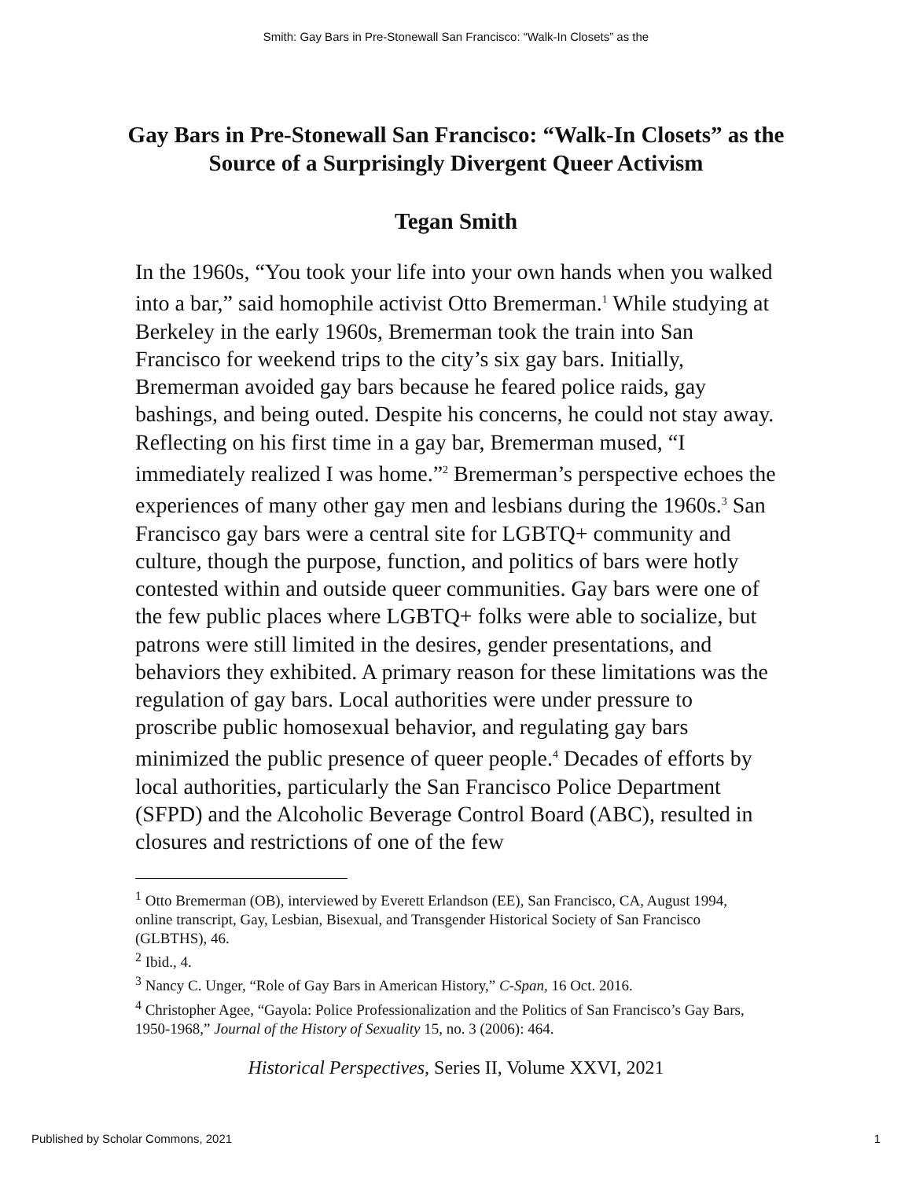Smith: Gay Bars in Pre-Stonewall San Francisco: “Walk-In Closets” as the
Gay Bars in Pre-Stonewall San Francisco: “Walk-In Closets” as the Source of a Surprisingly Divergent Queer Activism
Tegan Smith
In the 1960s, “You took your life into your own hands when you walked into a bar,” said homophile activist Otto Bremerman.<sup>1</sup> While studying at Berkeley in the early 1960s, Bremerman took the train into San Francisco for weekend trips to the city’s six gay bars. Initially, Bremerman avoided gay bars because he feared police raids, gay bashings, and being outed. Despite his concerns, he could not stay away. Reflecting on his first time in a gay bar, Bremerman mused, “I immediately realized I was home.”<sup>2</sup> Bremerman’s perspective echoes the experiences of many other gay men and lesbians during the 1960s.<sup>3</sup> San Francisco gay bars were a central site for LGBTQ+ community and culture, though the purpose, function, and politics of bars were hotly contested within and outside queer communities. Gay bars were one of the few public places where LGBTQ+ folks were able to socialize, but patrons were still limited in the desires, gender presentations, and behaviors they exhibited. A primary reason for these limitations was the regulation of gay bars. Local authorities were under pressure to proscribe public homosexual behavior, and regulating gay bars minimized the public presence of queer people.<sup>4</sup> Decades of efforts by local authorities, particularly the San Francisco Police Department (SFPD) and the Alcoholic Beverage Control Board (ABC), resulted in closures and restrictions of one of the few
<sup>1</sup> Otto Bremerman (OB), interviewed by Everett Erlandson (EE), San Francisco, CA, August 1994, online transcript, Gay, Lesbian, Bisexual, and Transgender Historical Society of San Francisco (GLBTHS), 46.
<sup>2</sup> Ibid., 4.
<sup>3</sup> Nancy C. Unger, “Role of Gay Bars in American History,” C-Span, 16 Oct. 2016.
<sup>4</sup> Christopher Agee, “Gayola: Police Professionalization and the Politics of San Francisco’s Gay Bars, 1950-1968,” Journal of the History of Sexuality 15, no. 3 (2006): 464.
Historical Perspectives, Series II, Volume XXVI, 2021
Published by Scholar Commons, 2021 1